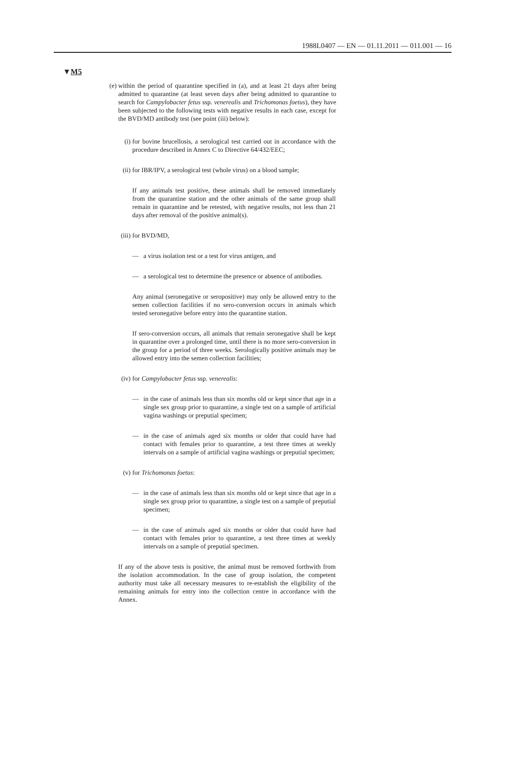1988L0407 — EN — 01.11.2011 — 011.001 — 16
▼M5
(e) within the period of quarantine specified in (a), and at least 21 days after being admitted to quarantine (at least seven days after being admitted to quarantine to search for Campylobacter fetus ssp. venerealis and Trichomonas foetus), they have been subjected to the following tests with negative results in each case, except for the BVD/MD antibody test (see point (iii) below):
(i) for bovine brucellosis, a serological test carried out in accordance with the procedure described in Annex C to Directive 64/432/EEC;
(ii)
for IBR/IPV, a serological test (whole virus) on a blood sample;
If any animals test positive, these animals shall be removed immediately from the quarantine station and the other animals of the same group shall remain in quarantine and be retested, with negative results, not less than 21 days after removal of the positive animal(s).
(iii)
for BVD/MD,
— a virus isolation test or a test for virus antigen, and
— a serological test to determine the presence or absence of antibodies.
Any animal (seronegative or seropositive) may only be allowed entry to the semen collection facilities if no sero-conversion occurs in animals which tested seronegative before entry into the quarantine station.
If sero-conversion occurs, all animals that remain seronegative shall be kept in quarantine over a prolonged time, until there is no more sero-conversion in the group for a period of three weeks. Serologically positive animals may be allowed entry into the semen collection facilities;
(iv)
for Campylobacter fetus ssp. venerealis:
— in the case of animals less than six months old or kept since that age in a single sex group prior to quarantine, a single test on a sample of artificial vagina washings or preputial specimen;
— in the case of animals aged six months or older that could have had contact with females prior to quarantine, a test three times at weekly intervals on a sample of artificial vagina washings or preputial specimen;
(v) for Trichomonas foetus:
— in the case of animals less than six months old or kept since that age in a single sex group prior to quarantine, a single test on a sample of preputial specimen;
— in the case of animals aged six months or older that could have had contact with females prior to quarantine, a test three times at weekly intervals on a sample of preputial specimen.
If any of the above tests is positive, the animal must be removed forthwith from the isolation accommodation. In the case of group isolation, the competent authority must take all necessary measures to re-establish the eligibility of the remaining animals for entry into the collection centre in accordance with the Annex.